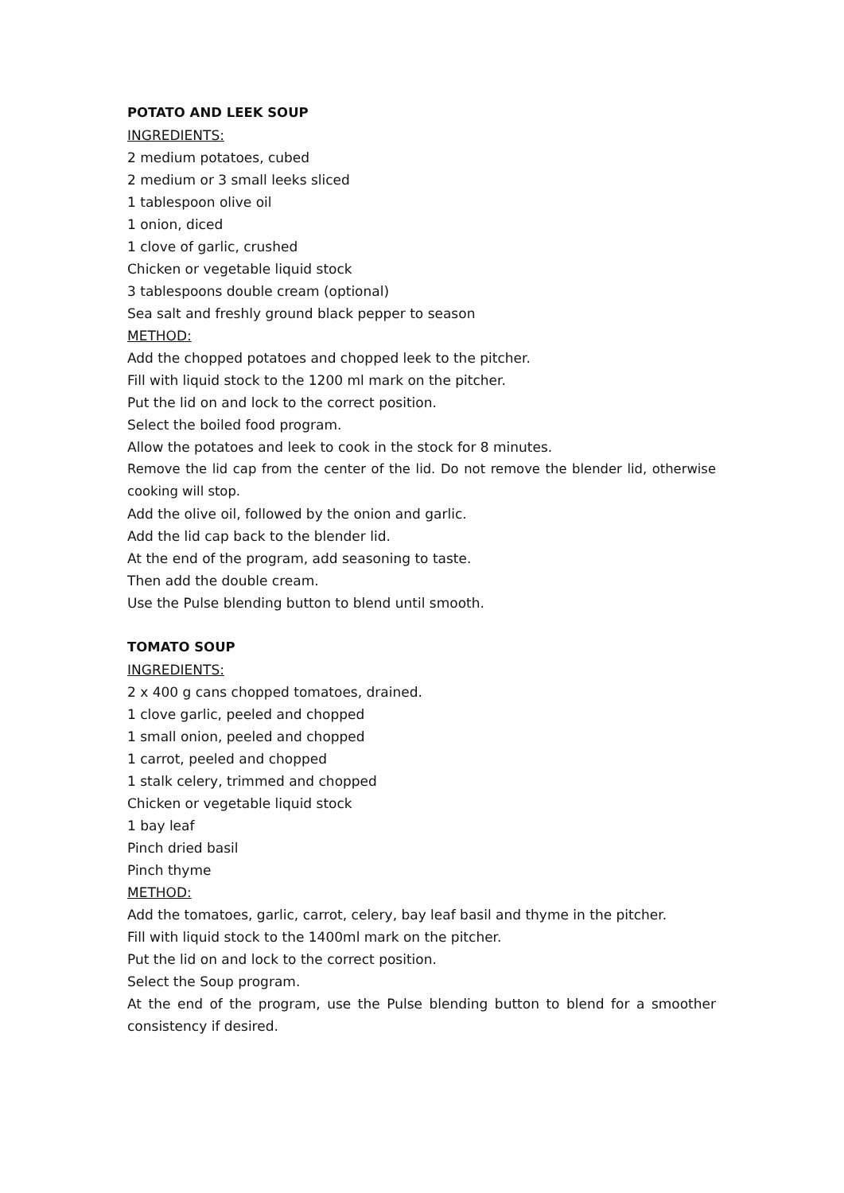POTATO AND LEEK SOUP
INGREDIENTS:
2 medium potatoes, cubed
2 medium or 3 small leeks sliced
1 tablespoon olive oil
1 onion, diced
1 clove of garlic, crushed
Chicken or vegetable liquid stock
3 tablespoons double cream (optional)
Sea salt and freshly ground black pepper to season
METHOD:
Add the chopped potatoes and chopped leek to the pitcher.
Fill with liquid stock to the 1200 ml mark on the pitcher.
Put the lid on and lock to the correct position.
Select the boiled food program.
Allow the potatoes and leek to cook in the stock for 8 minutes.
Remove the lid cap from the center of the lid. Do not remove the blender lid, otherwise cooking will stop.
Add the olive oil, followed by the onion and garlic.
Add the lid cap back to the blender lid.
At the end of the program, add seasoning to taste.
Then add the double cream.
Use the Pulse blending button to blend until smooth.
TOMATO SOUP
INGREDIENTS:
2 x 400 g cans chopped tomatoes, drained.
1 clove garlic, peeled and chopped
1 small onion, peeled and chopped
1 carrot, peeled and chopped
1 stalk celery, trimmed and chopped
Chicken or vegetable liquid stock
1 bay leaf
Pinch dried basil
Pinch thyme
METHOD:
Add the tomatoes, garlic, carrot, celery, bay leaf basil and thyme in the pitcher.
Fill with liquid stock to the 1400ml mark on the pitcher.
Put the lid on and lock to the correct position.
Select the Soup program.
At the end of the program, use the Pulse blending button to blend for a smoother consistency if desired.